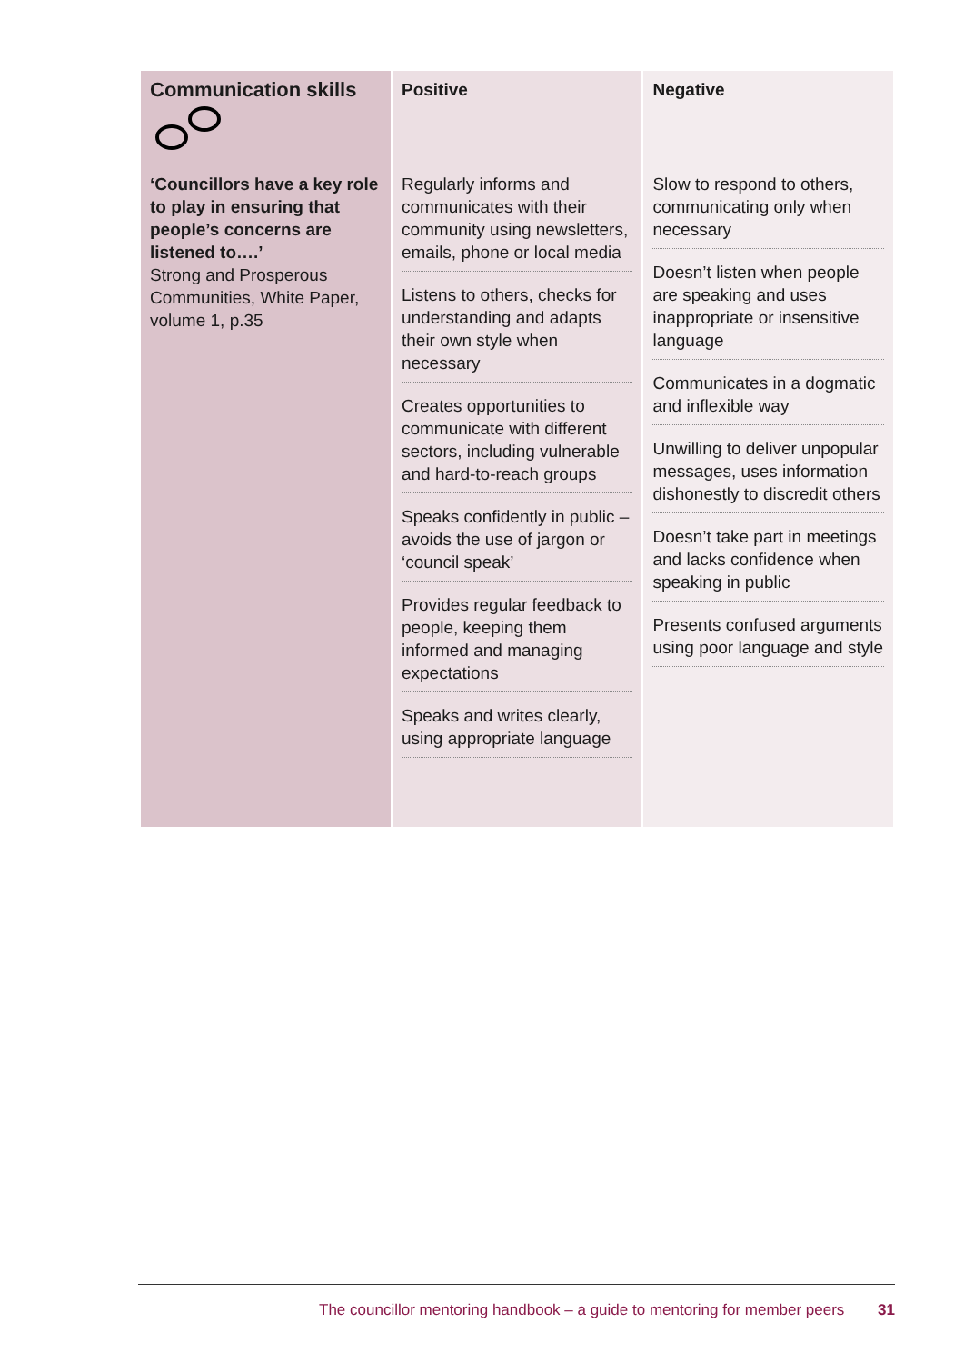| Communication skills | Positive | Negative |
| --- | --- | --- |
| ‘Councillors have a key role to play in ensuring that people’s concerns are listened to….’ Strong and Prosperous Communities, White Paper, volume 1, p.35 | Regularly informs and communicates with their community using newsletters, emails, phone or local media Listens to others, checks for understanding and adapts their own style when necessary Creates opportunities to communicate with different sectors, including vulnerable and hard-to-reach groups Speaks confidently in public – avoids the use of jargon or ‘council speak’ Provides regular feedback to people, keeping them informed and managing expectations Speaks and writes clearly, using appropriate language | Slow to respond to others, communicating only when necessary Doesn’t listen when people are speaking and uses inappropriate or insensitive language Communicates in a dogmatic and inflexible way Unwilling to deliver unpopular messages, uses information dishonestly to discredit others Doesn’t take part in meetings and lacks confidence when speaking in public Presents confused arguments using poor language and style |
The councillor mentoring handbook – a guide to mentoring for member peers 31